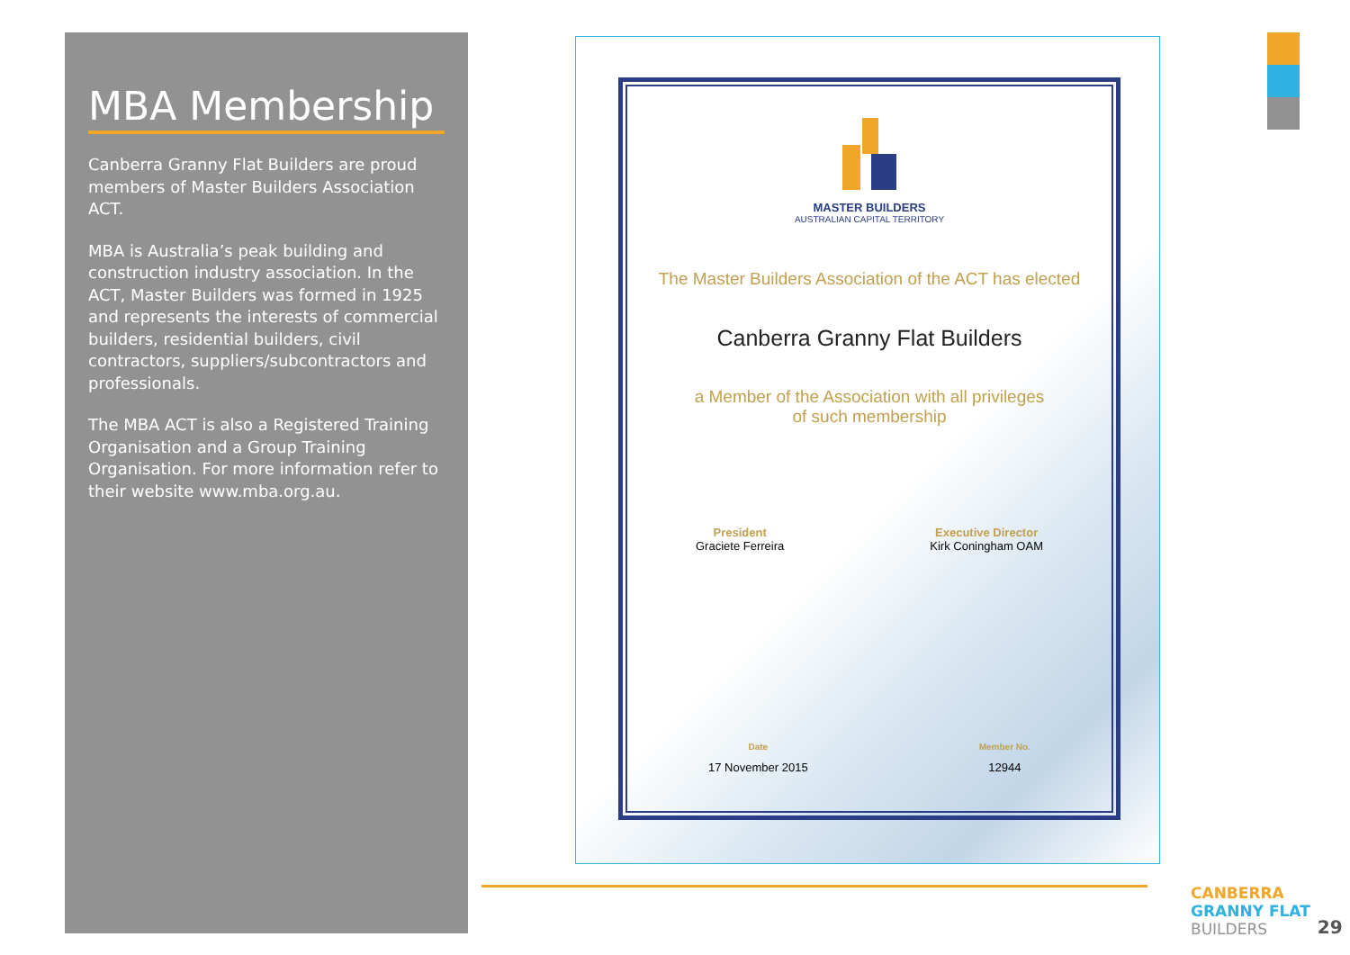MBA Membership
Canberra Granny Flat Builders are proud members of Master Builders Association ACT.
MBA is Australia’s peak building and construction industry association. In the ACT, Master Builders was formed in 1925 and represents the interests of commercial builders, residential builders, civil contractors, suppliers/subcontractors and professionals.
The MBA ACT is also a Registered Training Organisation and a Group Training Organisation. For more information refer to their website www.mba.org.au.
MASTER BUILDERS
AUSTRALIAN CAPITAL TERRITORY
The Master Builders Association of the ACT has elected
Canberra Granny Flat Builders
a Member of the Association with all privileges
of such membership
President
Graciete Ferreira
Executive Director
Kirk Coningham OAM
Date
17 November 2015
Member No.
12944
CANBERRA
GRANNY FLAT
BUILDERS
29